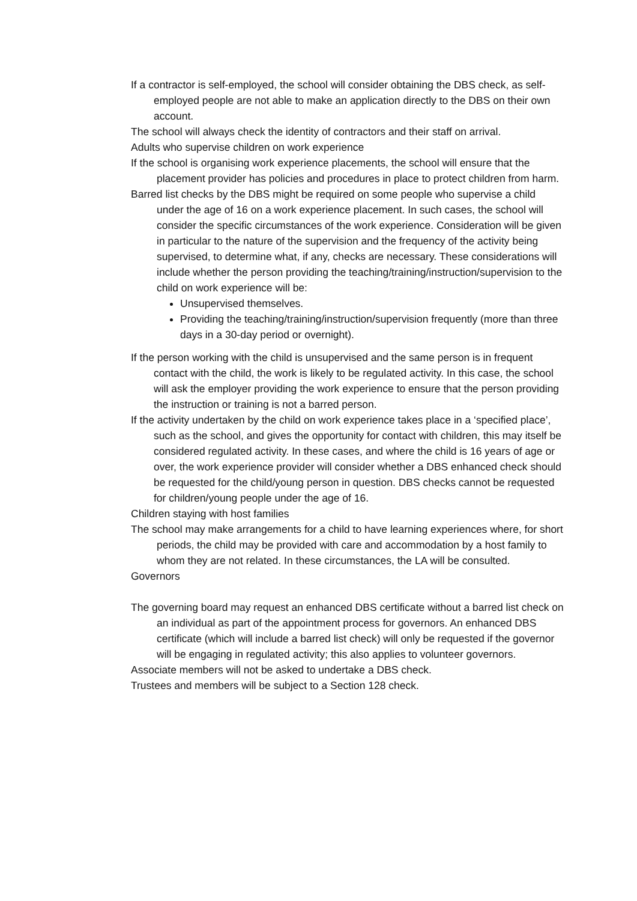If a contractor is self-employed, the school will consider obtaining the DBS check, as self-employed people are not able to make an application directly to the DBS on their own account.
The school will always check the identity of contractors and their staff on arrival.
Adults who supervise children on work experience
If the school is organising work experience placements, the school will ensure that the placement provider has policies and procedures in place to protect children from harm.
Barred list checks by the DBS might be required on some people who supervise a child under the age of 16 on a work experience placement. In such cases, the school will consider the specific circumstances of the work experience. Consideration will be given in particular to the nature of the supervision and the frequency of the activity being supervised, to determine what, if any, checks are necessary. These considerations will include whether the person providing the teaching/training/instruction/supervision to the child on work experience will be:
Unsupervised themselves.
Providing the teaching/training/instruction/supervision frequently (more than three days in a 30-day period or overnight).
If the person working with the child is unsupervised and the same person is in frequent contact with the child, the work is likely to be regulated activity. In this case, the school will ask the employer providing the work experience to ensure that the person providing the instruction or training is not a barred person.
If the activity undertaken by the child on work experience takes place in a ‘specified place’, such as the school, and gives the opportunity for contact with children, this may itself be considered regulated activity. In these cases, and where the child is 16 years of age or over, the work experience provider will consider whether a DBS enhanced check should be requested for the child/young person in question. DBS checks cannot be requested for children/young people under the age of 16.
Children staying with host families
The school may make arrangements for a child to have learning experiences where, for short periods, the child may be provided with care and accommodation by a host family to whom they are not related. In these circumstances, the LA will be consulted.
Governors
The governing board may request an enhanced DBS certificate without a barred list check on an individual as part of the appointment process for governors. An enhanced DBS certificate (which will include a barred list check) will only be requested if the governor will be engaging in regulated activity; this also applies to volunteer governors.
Associate members will not be asked to undertake a DBS check.
Trustees and members will be subject to a Section 128 check.